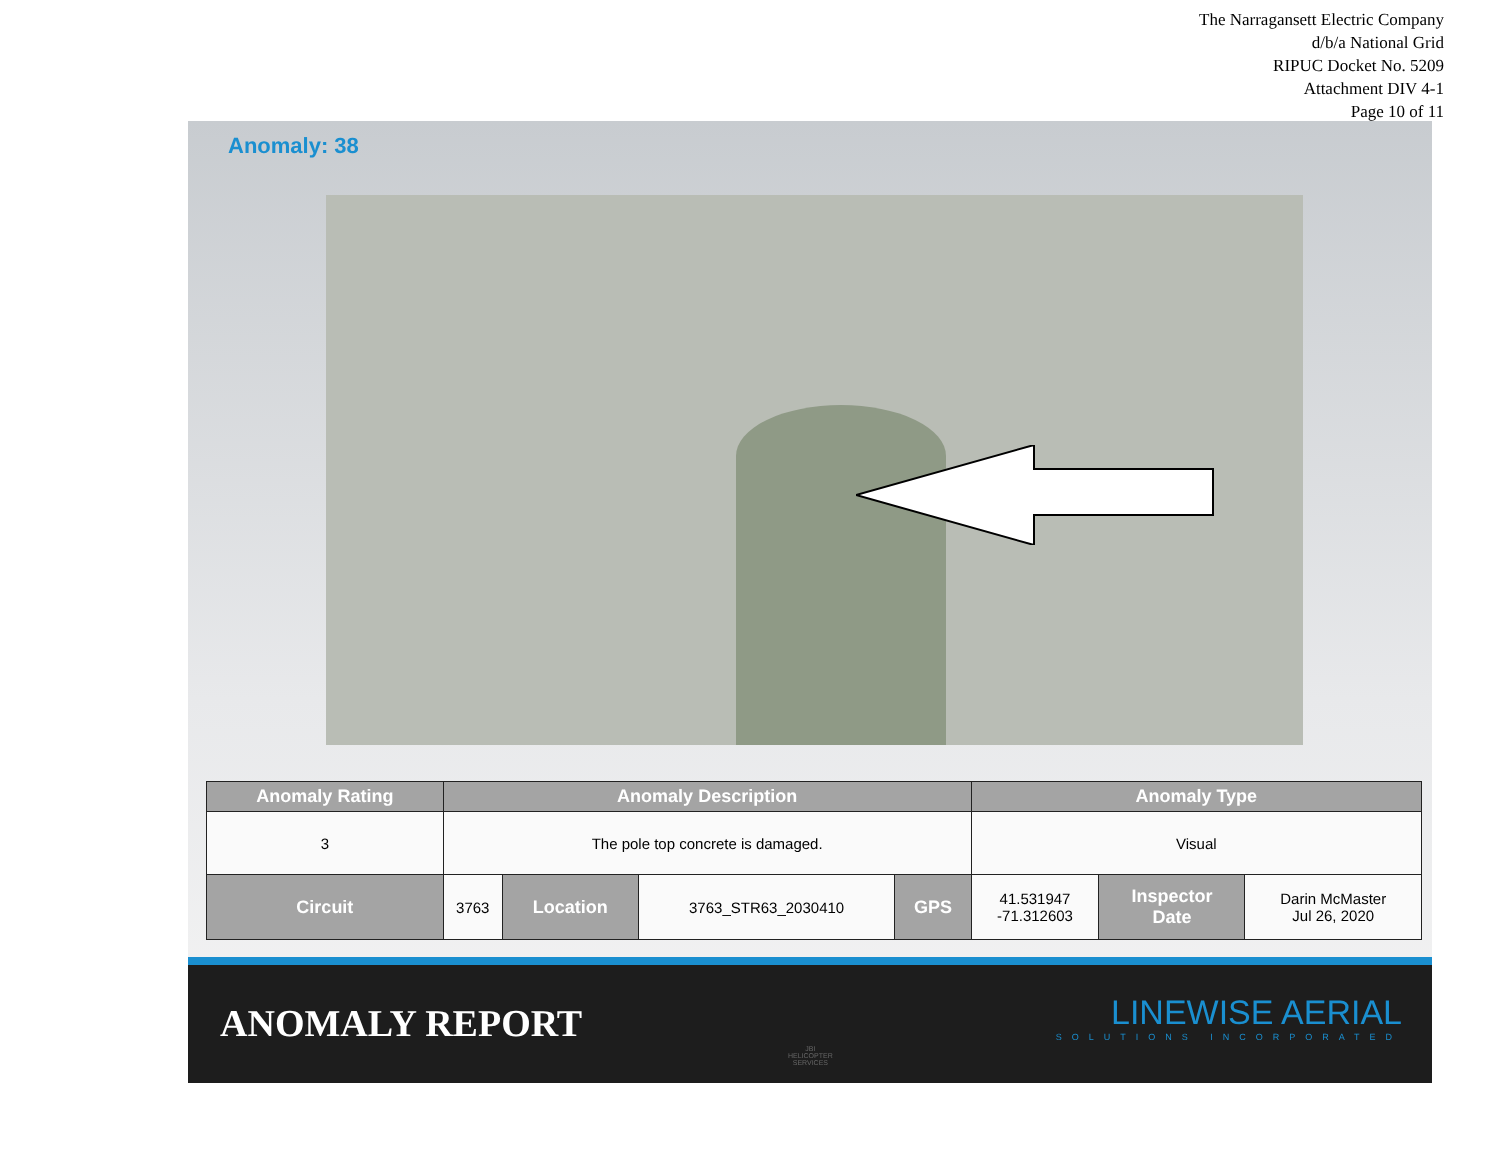The Narragansett Electric Company
d/b/a National Grid
RIPUC Docket No. 5209
Attachment DIV 4-1
Page 10 of 11
Anomaly: 38
| Anomaly Rating | Anomaly Description | | | | Anomaly Type | | |
| --- | --- | --- | --- | --- | --- | --- | --- |
| 3 | The pole top concrete is damaged. | | | | Visual | | |
| Circuit | 3763 | Location | 3763_STR63_2030410 | GPS | 41.531947 -71.312603 | Inspector Date | Darin McMaster Jul 26, 2020 |
ANOMALY REPORT
JBI
HELICOPTER
SERVICES
LINEWISE AERIAL
SOLUTIONS INCORPORATED